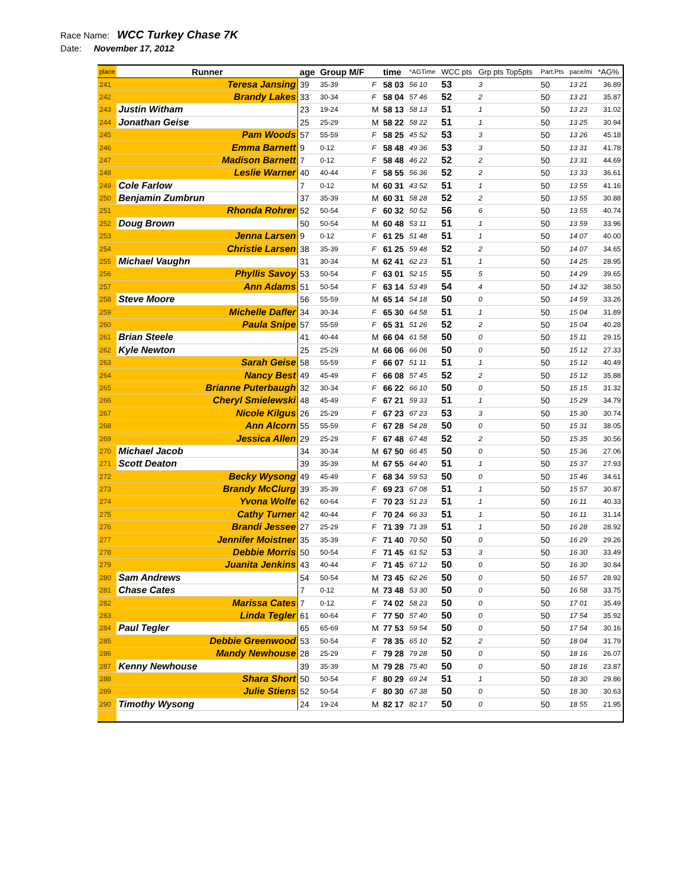Race Name: WCC Turkey Chase 7K
Date: November 17, 2012
| place | Runner | age | Group M/F | | time | *AGTime | WCC pts | Grp pts Top5pts | Part.Pts | pace/mi | *AG% |
| --- | --- | --- | --- | --- | --- | --- | --- | --- | --- | --- | --- |
| 241 | Teresa Jansing | 39 | 35-39 | F | 58 03 | 56 10 | 53 | 3 | 50 | 13 21 | 36.89 |
| 242 | Brandy Lakes | 33 | 30-34 | F | 58 04 | 57 46 | 52 | 2 | 50 | 13 21 | 35.87 |
| 243 | Justin Witham | 23 | 19-24 | M | 58 13 | 58 13 | 51 | 1 | 50 | 13 23 | 31.02 |
| 244 | Jonathan Geise | 25 | 25-29 | M | 58 22 | 58 22 | 51 | 1 | 50 | 13 25 | 30.94 |
| 245 | Pam Woods | 57 | 55-59 | F | 58 25 | 45 52 | 53 | 3 | 50 | 13 26 | 45.18 |
| 246 | Emma Barnett | 9 | 0-12 | F | 58 48 | 49 36 | 53 | 3 | 50 | 13 31 | 41.78 |
| 247 | Madison Barnett | 7 | 0-12 | F | 58 48 | 46 22 | 52 | 2 | 50 | 13 31 | 44.69 |
| 248 | Leslie Warner | 40 | 40-44 | F | 58 55 | 56 36 | 52 | 2 | 50 | 13 33 | 36.61 |
| 249 | Cole Farlow | 7 | 0-12 | M | 60 31 | 43 52 | 51 | 1 | 50 | 13 55 | 41.16 |
| 250 | Benjamin Zumbrun | 37 | 35-39 | M | 60 31 | 58 28 | 52 | 2 | 50 | 13 55 | 30.88 |
| 251 | Rhonda Rohrer | 52 | 50-54 | F | 60 32 | 50 52 | 56 | 6 | 50 | 13 55 | 40.74 |
| 252 | Doug Brown | 50 | 50-54 | M | 60 48 | 53 11 | 51 | 1 | 50 | 13 59 | 33.96 |
| 253 | Jenna Larsen | 9 | 0-12 | F | 61 25 | 51 48 | 51 | 1 | 50 | 14 07 | 40.00 |
| 254 | Christie Larsen | 38 | 35-39 | F | 61 25 | 59 48 | 52 | 2 | 50 | 14 07 | 34.65 |
| 255 | Michael Vaughn | 31 | 30-34 | M | 62 41 | 62 23 | 51 | 1 | 50 | 14 25 | 28.95 |
| 256 | Phyllis Savoy | 53 | 50-54 | F | 63 01 | 52 15 | 55 | 5 | 50 | 14 29 | 39.65 |
| 257 | Ann Adams | 51 | 50-54 | F | 63 14 | 53 49 | 54 | 4 | 50 | 14 32 | 38.50 |
| 258 | Steve Moore | 56 | 55-59 | M | 65 14 | 54 18 | 50 | 0 | 50 | 14 59 | 33.26 |
| 259 | Michelle Dafler | 34 | 30-34 | F | 65 30 | 64 58 | 51 | 1 | 50 | 15 04 | 31.89 |
| 260 | Paula Snipe | 57 | 55-59 | F | 65 31 | 51 26 | 52 | 2 | 50 | 15 04 | 40.28 |
| 261 | Brian Steele | 41 | 40-44 | M | 66 04 | 61 58 | 50 | 0 | 50 | 15 11 | 29.15 |
| 262 | Kyle Newton | 25 | 25-29 | M | 66 06 | 66 06 | 50 | 0 | 50 | 15 12 | 27.33 |
| 263 | Sarah Geise | 58 | 55-59 | F | 66 07 | 51 11 | 51 | 1 | 50 | 15 12 | 40.49 |
| 264 | Nancy Best | 49 | 45-49 | F | 66 08 | 57 45 | 52 | 2 | 50 | 15 12 | 35.88 |
| 265 | Brianne Puterbaugh | 32 | 30-34 | F | 66 22 | 66 10 | 50 | 0 | 50 | 15 15 | 31.32 |
| 266 | Cheryl Smielewski | 48 | 45-49 | F | 67 21 | 59 33 | 51 | 1 | 50 | 15 29 | 34.79 |
| 267 | Nicole Kilgus | 26 | 25-29 | F | 67 23 | 67 23 | 53 | 3 | 50 | 15 30 | 30.74 |
| 268 | Ann Alcorn | 55 | 55-59 | F | 67 28 | 54 28 | 50 | 0 | 50 | 15 31 | 38.05 |
| 269 | Jessica Allen | 29 | 25-29 | F | 67 48 | 67 48 | 52 | 2 | 50 | 15 35 | 30.56 |
| 270 | Michael Jacob | 34 | 30-34 | M | 67 50 | 66 45 | 50 | 0 | 50 | 15 36 | 27.06 |
| 271 | Scott Deaton | 39 | 35-39 | M | 67 55 | 64 40 | 51 | 1 | 50 | 15 37 | 27.93 |
| 272 | Becky Wysong | 49 | 45-49 | F | 68 34 | 59 53 | 50 | 0 | 50 | 15 46 | 34.61 |
| 273 | Brandy McClurg | 39 | 35-39 | F | 69 23 | 67 08 | 51 | 1 | 50 | 15 57 | 30.87 |
| 274 | Yvona Wolfe | 62 | 60-64 | F | 70 23 | 51 23 | 51 | 1 | 50 | 16 11 | 40.33 |
| 275 | Cathy Turner | 42 | 40-44 | F | 70 24 | 66 33 | 51 | 1 | 50 | 16 11 | 31.14 |
| 276 | Brandi Jessee | 27 | 25-29 | F | 71 39 | 71 39 | 51 | 1 | 50 | 16 28 | 28.92 |
| 277 | Jennifer Moistner | 35 | 35-39 | F | 71 40 | 70 50 | 50 | 0 | 50 | 16 29 | 29.26 |
| 278 | Debbie Morris | 50 | 50-54 | F | 71 45 | 61 52 | 53 | 3 | 50 | 16 30 | 33.49 |
| 279 | Juanita Jenkins | 43 | 40-44 | F | 71 45 | 67 12 | 50 | 0 | 50 | 16 30 | 30.84 |
| 280 | Sam Andrews | 54 | 50-54 | M | 73 45 | 62 26 | 50 | 0 | 50 | 16 57 | 28.92 |
| 281 | Chase Cates | 7 | 0-12 | M | 73 48 | 53 30 | 50 | 0 | 50 | 16 58 | 33.75 |
| 282 | Marissa Cates | 7 | 0-12 | F | 74 02 | 58 23 | 50 | 0 | 50 | 17 01 | 35.49 |
| 283 | Linda Tegler | 61 | 60-64 | F | 77 50 | 57 40 | 50 | 0 | 50 | 17 54 | 35.92 |
| 284 | Paul Tegler | 65 | 65-69 | M | 77 53 | 59 54 | 50 | 0 | 50 | 17 54 | 30.16 |
| 285 | Debbie Greenwood | 53 | 50-54 | F | 78 35 | 65 10 | 52 | 2 | 50 | 18 04 | 31.79 |
| 286 | Mandy Newhouse | 28 | 25-29 | F | 79 28 | 79 28 | 50 | 0 | 50 | 18 16 | 26.07 |
| 287 | Kenny Newhouse | 39 | 35-39 | M | 79 28 | 75 40 | 50 | 0 | 50 | 18 16 | 23.87 |
| 288 | Shara Short | 50 | 50-54 | F | 80 29 | 69 24 | 51 | 1 | 50 | 18 30 | 29.86 |
| 289 | Julie Stiens | 52 | 50-54 | F | 80 30 | 67 38 | 50 | 0 | 50 | 18 30 | 30.63 |
| 290 | Timothy Wysong | 24 | 19-24 | M | 82 17 | 82 17 | 50 | 0 | 50 | 18 55 | 21.95 |